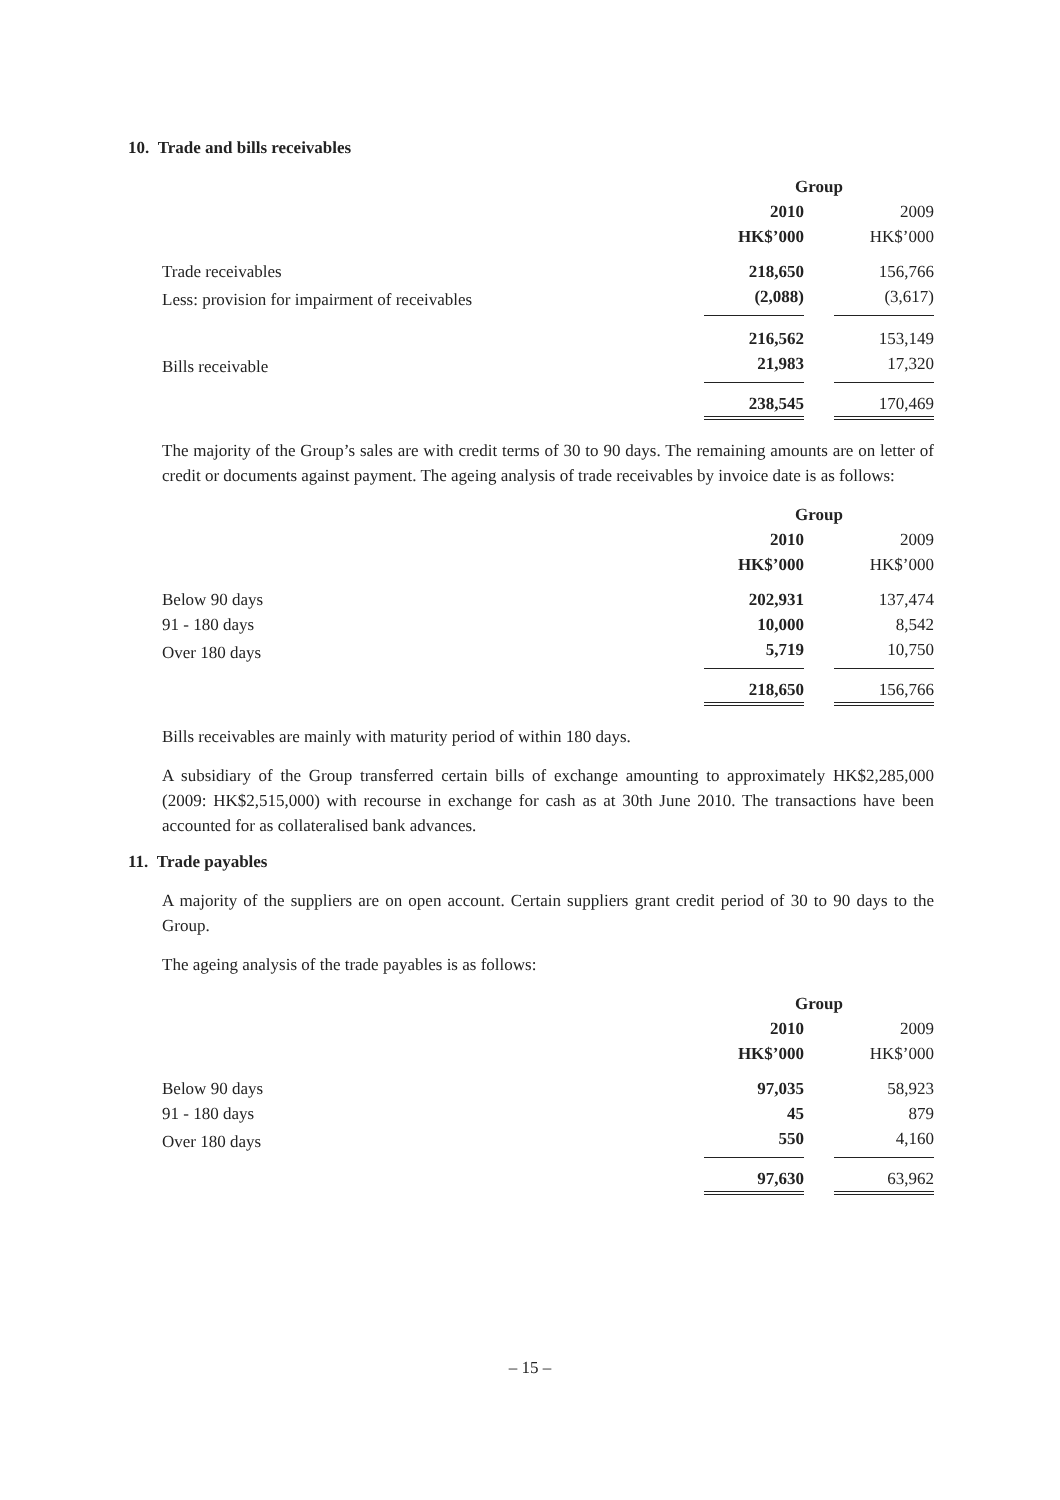10. Trade and bills receivables
| | Group | | |
| | 2010 | | 2009 |
| | HK$’000 | | HK$’000 |
| Trade receivables | 218,650 | | 156,766 |
| Less: provision for impairment of receivables | (2,088) | | (3,617) |
| | 216,562 | | 153,149 |
| Bills receivable | 21,983 | | 17,320 |
| | 238,545 | | 170,469 |
The majority of the Group’s sales are with credit terms of 30 to 90 days. The remaining amounts are on letter of credit or documents against payment. The ageing analysis of trade receivables by invoice date is as follows:
| | Group | | |
| | 2010 | | 2009 |
| | HK$’000 | | HK$’000 |
| Below 90 days | 202,931 | | 137,474 |
| 91 - 180 days | 10,000 | | 8,542 |
| Over 180 days | 5,719 | | 10,750 |
| | 218,650 | | 156,766 |
Bills receivables are mainly with maturity period of within 180 days.
A subsidiary of the Group transferred certain bills of exchange amounting to approximately HK$2,285,000 (2009: HK$2,515,000) with recourse in exchange for cash as at 30th June 2010. The transactions have been accounted for as collateralised bank advances.
11. Trade payables
A majority of the suppliers are on open account. Certain suppliers grant credit period of 30 to 90 days to the Group.
The ageing analysis of the trade payables is as follows:
| | Group | | |
| | 2010 | | 2009 |
| | HK$’000 | | HK$’000 |
| Below 90 days | 97,035 | | 58,923 |
| 91 - 180 days | 45 | | 879 |
| Over 180 days | 550 | | 4,160 |
| | 97,630 | | 63,962 |
– 15 –